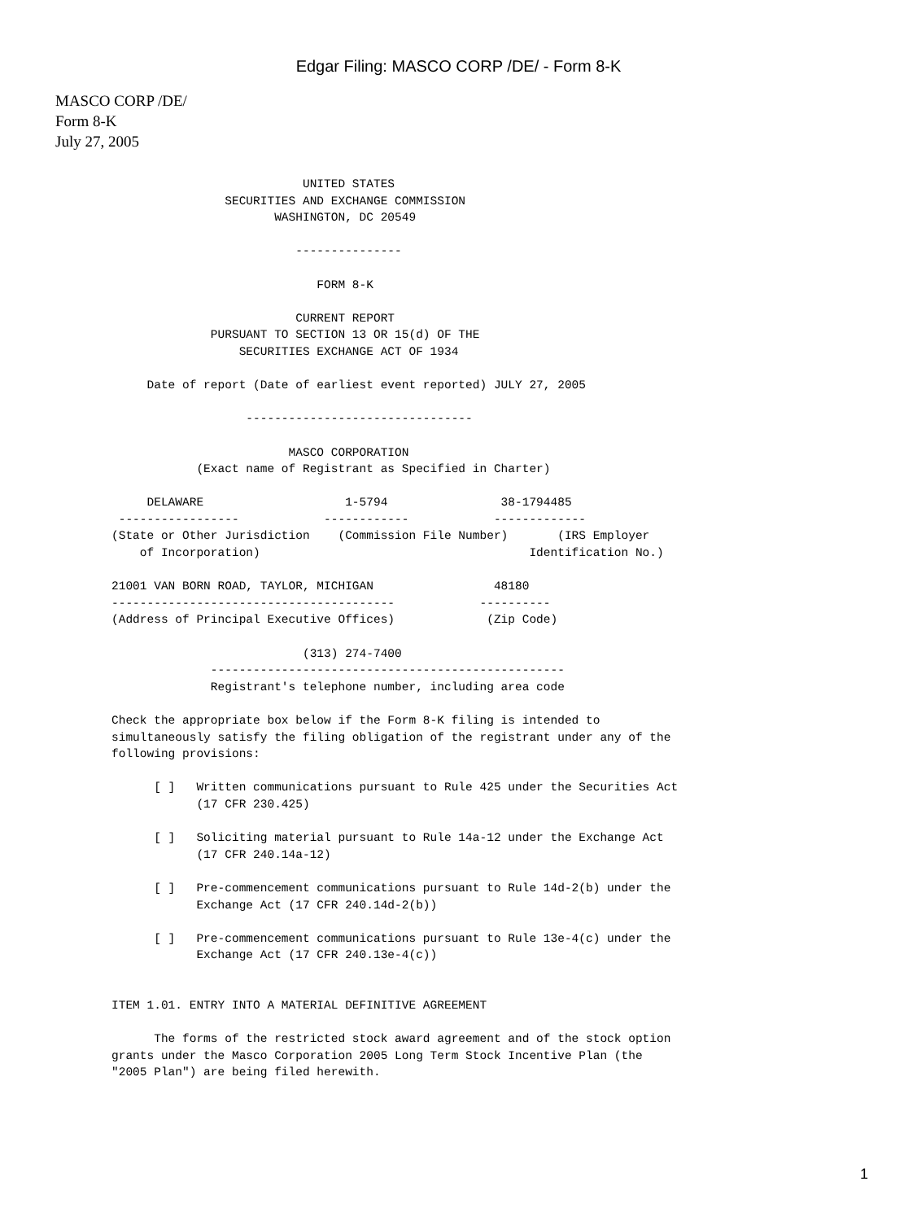Edgar Filing: MASCO CORP /DE/ - Form 8-K
MASCO CORP /DE/
Form 8-K
July 27, 2005
                           UNITED STATES
                SECURITIES AND EXCHANGE COMMISSION
                       WASHINGTON, DC 20549

                          ---------------

                             FORM 8-K

                          CURRENT REPORT
              PURSUANT TO SECTION 13 OR 15(d) OF THE
                  SECURITIES EXCHANGE ACT OF 1934

     Date of report (Date of earliest event reported) JULY 27, 2005

                   --------------------------------

                         MASCO CORPORATION
            (Exact name of Registrant as Specified in Charter)

     DELAWARE                    1-5794                38-1794485
 -----------------            ------------            -------------
(State or Other Jurisdiction    (Commission File Number)       (IRS Employer
    of Incorporation)                                      Identification No.)

21001 VAN BORN ROAD, TAYLOR, MICHIGAN                 48180
----------------------------------------            ----------
(Address of Principal Executive Offices)             (Zip Code)

                           (313) 274-7400
              --------------------------------------------------
              Registrant's telephone number, including area code

Check the appropriate box below if the Form 8-K filing is intended to
simultaneously satisfy the filing obligation of the registrant under any of the
following provisions:

      [ ]   Written communications pursuant to Rule 425 under the Securities Act
            (17 CFR 230.425)

      [ ]   Soliciting material pursuant to Rule 14a-12 under the Exchange Act
            (17 CFR 240.14a-12)

      [ ]   Pre-commencement communications pursuant to Rule 14d-2(b) under the
            Exchange Act (17 CFR 240.14d-2(b))

      [ ]   Pre-commencement communications pursuant to Rule 13e-4(c) under the
            Exchange Act (17 CFR 240.13e-4(c))


ITEM 1.01. ENTRY INTO A MATERIAL DEFINITIVE AGREEMENT

      The forms of the restricted stock award agreement and of the stock option
grants under the Masco Corporation 2005 Long Term Stock Incentive Plan (the
"2005 Plan") are being filed herewith.
1